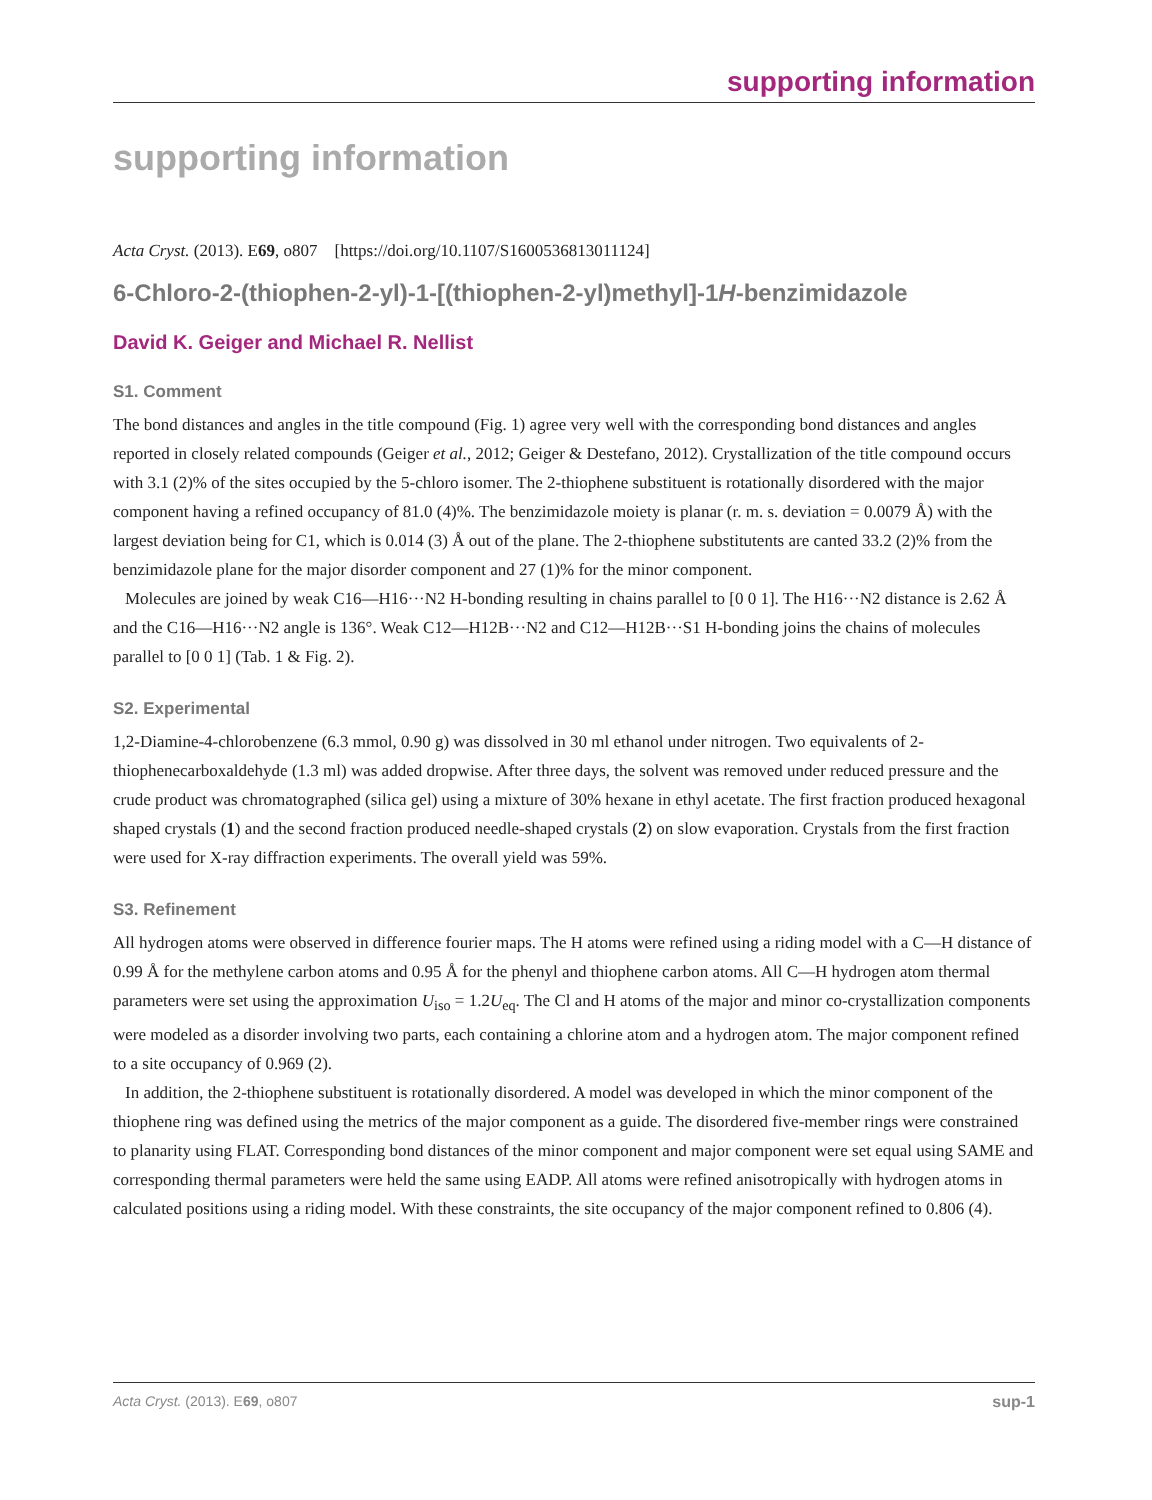supporting information
supporting information
Acta Cryst. (2013). E69, o807 [https://doi.org/10.1107/S1600536813011124]
6-Chloro-2-(thiophen-2-yl)-1-[(thiophen-2-yl)methyl]-1H-benzimidazole
David K. Geiger and Michael R. Nellist
S1. Comment
The bond distances and angles in the title compound (Fig. 1) agree very well with the corresponding bond distances and angles reported in closely related compounds (Geiger et al., 2012; Geiger & Destefano, 2012). Crystallization of the title compound occurs with 3.1 (2)% of the sites occupied by the 5-chloro isomer. The 2-thiophene substituent is rotationally disordered with the major component having a refined occupancy of 81.0 (4)%. The benzimidazole moiety is planar (r. m. s. deviation = 0.0079 Å) with the largest deviation being for C1, which is 0.014 (3) Å out of the plane. The 2-thiophene substitutents are canted 33.2 (2)% from the benzimidazole plane for the major disorder component and 27 (1)% for the minor component.
Molecules are joined by weak C16—H16···N2 H-bonding resulting in chains parallel to [0 0 1]. The H16···N2 distance is 2.62 Å and the C16—H16···N2 angle is 136°. Weak C12—H12B···N2 and C12—H12B···S1 H-bonding joins the chains of molecules parallel to [0 0 1] (Tab. 1 & Fig. 2).
S2. Experimental
1,2-Diamine-4-chlorobenzene (6.3 mmol, 0.90 g) was dissolved in 30 ml ethanol under nitrogen. Two equivalents of 2-thiophenecarboxaldehyde (1.3 ml) was added dropwise. After three days, the solvent was removed under reduced pressure and the crude product was chromatographed (silica gel) using a mixture of 30% hexane in ethyl acetate. The first fraction produced hexagonal shaped crystals (1) and the second fraction produced needle-shaped crystals (2) on slow evaporation. Crystals from the first fraction were used for X-ray diffraction experiments. The overall yield was 59%.
S3. Refinement
All hydrogen atoms were observed in difference fourier maps. The H atoms were refined using a riding model with a C—H distance of 0.99 Å for the methylene carbon atoms and 0.95 Å for the phenyl and thiophene carbon atoms. All C—H hydrogen atom thermal parameters were set using the approximation U<sub>iso</sub> = 1.2U<sub>eq</sub>. The Cl and H atoms of the major and minor co-crystallization components were modeled as a disorder involving two parts, each containing a chlorine atom and a hydrogen atom. The major component refined to a site occupancy of 0.969 (2).
In addition, the 2-thiophene substituent is rotationally disordered. A model was developed in which the minor component of the thiophene ring was defined using the metrics of the major component as a guide. The disordered five-member rings were constrained to planarity using FLAT. Corresponding bond distances of the minor component and major component were set equal using SAME and corresponding thermal parameters were held the same using EADP. All atoms were refined anisotropically with hydrogen atoms in calculated positions using a riding model. With these constraints, the site occupancy of the major component refined to 0.806 (4).
Acta Cryst. (2013). E69, o807 sup-1